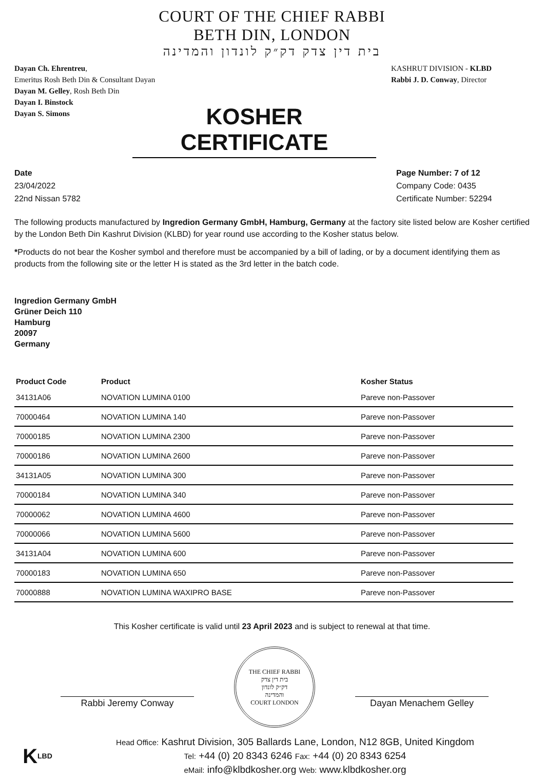COURT OF THE CHIEF RABBI
BETH DIN, LONDON
בית דין צדק דק״ק לונדון והמדינה
Dayan Ch. Ehrentreu,
Emeritus Rosh Beth Din & Consultant Dayan
Dayan M. Gelley, Rosh Beth Din
Dayan I. Binstock
Dayan S. Simons
KASHRUT DIVISION - KLBD
Rabbi J. D. Conway, Director
KOSHER CERTIFICATE
Date
23/04/2022
22nd Nissan 5782
Page Number: 7 of 12
Company Code: 0435
Certificate Number: 52294
The following products manufactured by Ingredion Germany GmbH, Hamburg, Germany at the factory site listed below are Kosher certified by the London Beth Din Kashrut Division (KLBD) for year round use according to the Kosher status below.
*Products do not bear the Kosher symbol and therefore must be accompanied by a bill of lading, or by a document identifying them as products from the following site or the letter H is stated as the 3rd letter in the batch code.
Ingredion Germany GmbH
Grüner Deich 110
Hamburg
20097
Germany
| Product Code | Product | Kosher Status |
| --- | --- | --- |
| 34131A06 | NOVATION LUMINA 0100 | Pareve non-Passover |
| 70000464 | NOVATION LUMINA 140 | Pareve non-Passover |
| 70000185 | NOVATION LUMINA 2300 | Pareve non-Passover |
| 70000186 | NOVATION LUMINA 2600 | Pareve non-Passover |
| 34131A05 | NOVATION LUMINA 300 | Pareve non-Passover |
| 70000184 | NOVATION LUMINA 340 | Pareve non-Passover |
| 70000062 | NOVATION LUMINA 4600 | Pareve non-Passover |
| 70000066 | NOVATION LUMINA 5600 | Pareve non-Passover |
| 34131A04 | NOVATION LUMINA 600 | Pareve non-Passover |
| 70000183 | NOVATION LUMINA 650 | Pareve non-Passover |
| 70000888 | NOVATION LUMINA WAXIPRO BASE | Pareve non-Passover |
This Kosher certificate is valid until 23 April 2023 and is subject to renewal at that time.
Rabbi Jeremy Conway
THE CHIEF RABBI
בית דין צדק
דק״ק לונדון
והמדינה
COURT LONDON
Dayan Menachem Gelley
K LBD
Head Office: Kashrut Division, 305 Ballards Lane, London, N12 8GB, United Kingdom
Tel: +44 (0) 20 8343 6246 Fax: +44 (0) 20 8343 6254
eMail: info@klbdkosher.org Web: www.klbdkosher.org